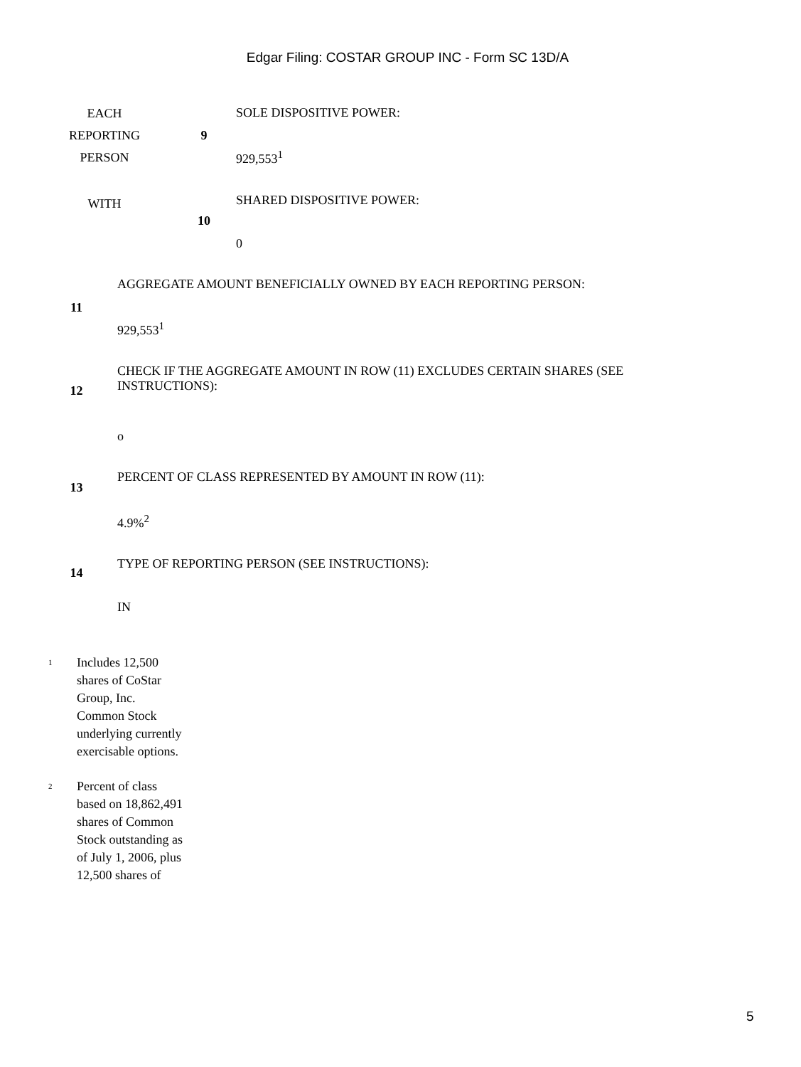Edgar Filing: COSTAR GROUP INC - Form SC 13D/A
| EACH REPORTING PERSON | 9 | SOLE DISPOSITIVE POWER: 929,553<sup>1</sup> |
| WITH | 10 | SHARED DISPOSITIVE POWER: 0 |
| 11 | AGGREGATE AMOUNT BENEFICIALLY OWNED BY EACH REPORTING PERSON: 929,553<sup>1</sup> |
| 12 | CHECK IF THE AGGREGATE AMOUNT IN ROW (11) EXCLUDES CERTAIN SHARES (SEE INSTRUCTIONS): o |
| 13 | PERCENT OF CLASS REPRESENTED BY AMOUNT IN ROW (11): 4.9%<sup>2</sup> |
| 14 | TYPE OF REPORTING PERSON (SEE INSTRUCTIONS): IN |
<sup>1</sup>
Includes 12,500 shares of CoStar Group, Inc. Common Stock underlying currently exercisable options.
<sup>2</sup>
Percent of class based on 18,862,491 shares of Common Stock outstanding as of July 1, 2006, plus 12,500 shares of
5